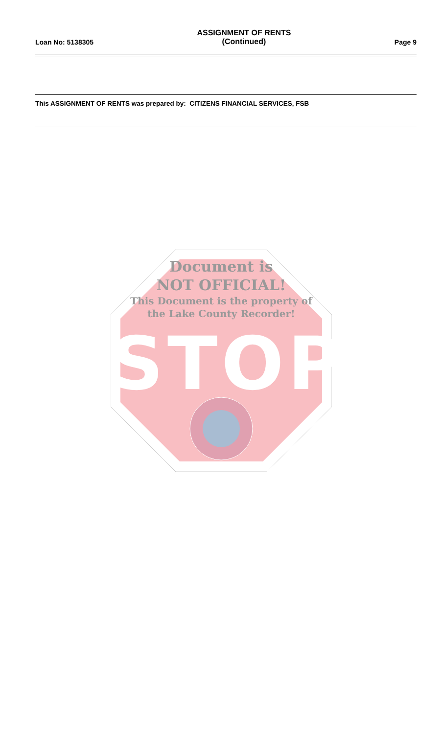Loan No: 5138305
ASSIGNMENT OF RENTS
(Continued)
Page 9
This ASSIGNMENT OF RENTS was prepared by: CITIZENS FINANCIAL SERVICES, FSB
Document is
NOT OFFICIAL!
This Document is the property of
the Lake County Recorder!
STOP